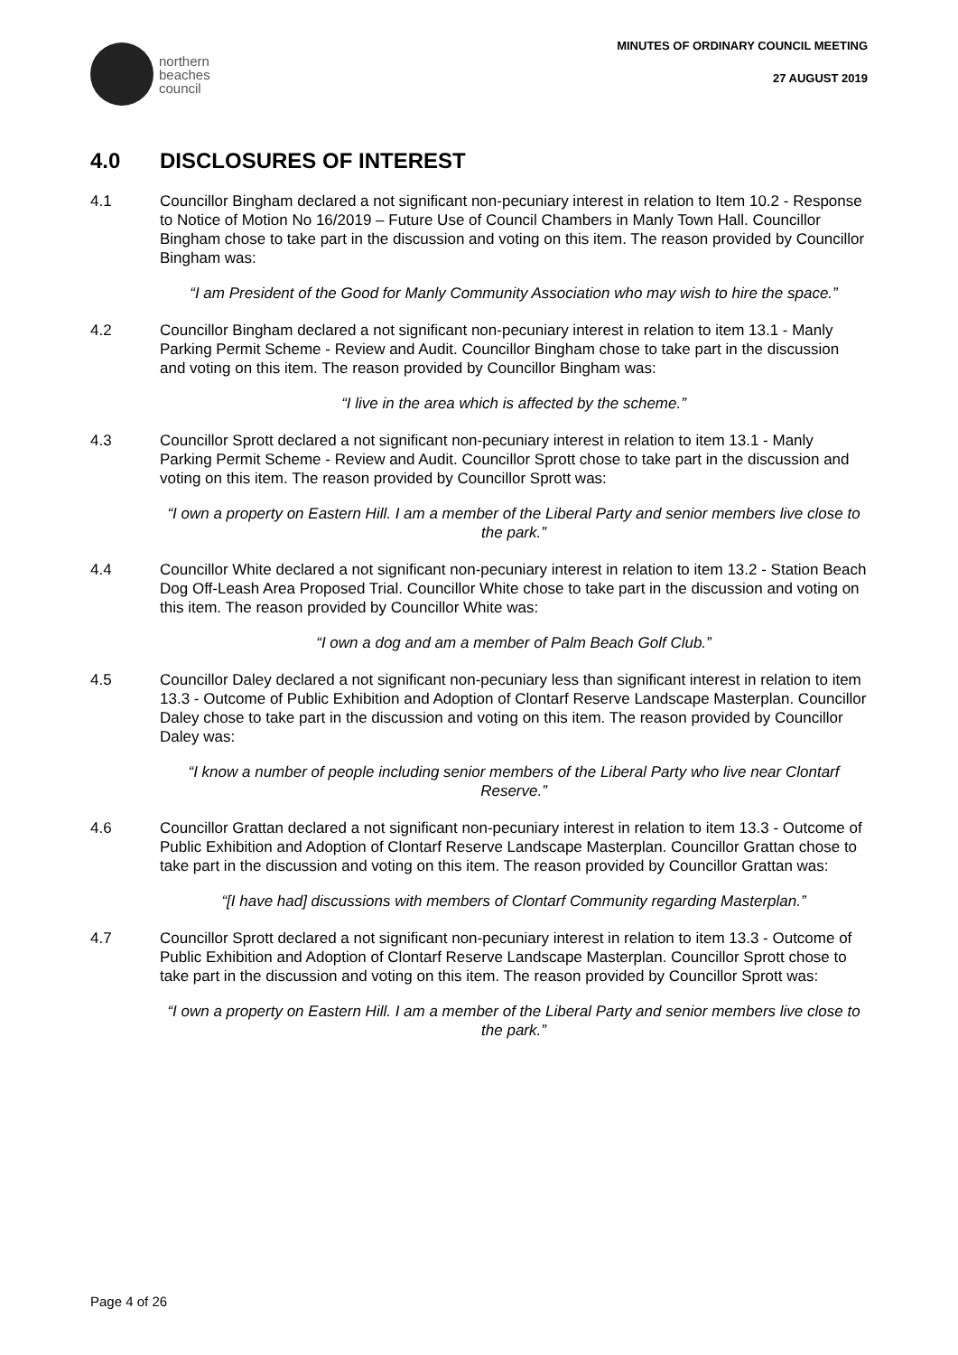northern
beaches
council
MINUTES OF ORDINARY COUNCIL MEETING
27 AUGUST 2019
4.0 DISCLOSURES OF INTEREST
4.1 Councillor Bingham declared a not significant non-pecuniary interest in relation to Item 10.2 - Response to Notice of Motion No 16/2019 – Future Use of Council Chambers in Manly Town Hall. Councillor Bingham chose to take part in the discussion and voting on this item. The reason provided by Councillor Bingham was:
“I am President of the Good for Manly Community Association who may wish to hire the space.”
4.2 Councillor Bingham declared a not significant non-pecuniary interest in relation to item 13.1 - Manly Parking Permit Scheme - Review and Audit. Councillor Bingham chose to take part in the discussion and voting on this item. The reason provided by Councillor Bingham was:
“I live in the area which is affected by the scheme.”
4.3 Councillor Sprott declared a not significant non-pecuniary interest in relation to item 13.1 - Manly Parking Permit Scheme - Review and Audit. Councillor Sprott chose to take part in the discussion and voting on this item. The reason provided by Councillor Sprott was:
“I own a property on Eastern Hill. I am a member of the Liberal Party and senior members live close to the park.”
4.4 Councillor White declared a not significant non-pecuniary interest in relation to item 13.2 - Station Beach Dog Off-Leash Area Proposed Trial. Councillor White chose to take part in the discussion and voting on this item. The reason provided by Councillor White was:
“I own a dog and am a member of Palm Beach Golf Club.”
4.5 Councillor Daley declared a not significant non-pecuniary less than significant interest in relation to item 13.3 - Outcome of Public Exhibition and Adoption of Clontarf Reserve Landscape Masterplan. Councillor Daley chose to take part in the discussion and voting on this item. The reason provided by Councillor Daley was:
“I know a number of people including senior members of the Liberal Party who live near Clontarf Reserve.”
4.6 Councillor Grattan declared a not significant non-pecuniary interest in relation to item 13.3 - Outcome of Public Exhibition and Adoption of Clontarf Reserve Landscape Masterplan. Councillor Grattan chose to take part in the discussion and voting on this item. The reason provided by Councillor Grattan was:
“[I have had] discussions with members of Clontarf Community regarding Masterplan.”
4.7 Councillor Sprott declared a not significant non-pecuniary interest in relation to item 13.3 - Outcome of Public Exhibition and Adoption of Clontarf Reserve Landscape Masterplan. Councillor Sprott chose to take part in the discussion and voting on this item. The reason provided by Councillor Sprott was:
“I own a property on Eastern Hill. I am a member of the Liberal Party and senior members live close to the park.”
Page 4 of 26